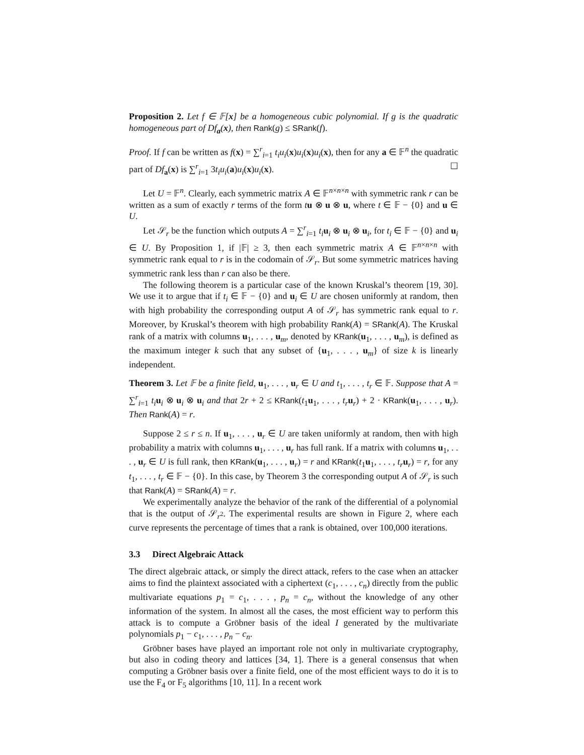Proposition 2. Let f ∈ 𝔽[x] be a homogeneous cubic polynomial. If g is the quadratic homogeneous part of Df<sub>a</sub>(x), then Rank(g) ≤ SRank(f).
Proof. If f can be written as f(x) = ∑<sup>r</sup><sub>i=1</sub> t<sub>i</sub>u<sub>i</sub>(x)u<sub>i</sub>(x)u<sub>i</sub>(x), then for any a ∈ 𝔽<sup>n</sup> the quadratic part of Df<sub>a</sub>(x) is ∑<sup>r</sup><sub>i=1</sub> 3t<sub>i</sub>u<sub>i</sub>(a)u<sub>i</sub>(x)u<sub>i</sub>(x). ☐
Let U = 𝔽<sup>n</sup>. Clearly, each symmetric matrix A ∈ 𝔽<sup>n×n×n</sup> with symmetric rank r can be written as a sum of exactly r terms of the form tu ⊗ u ⊗ u, where t ∈ 𝔽 − {0} and u ∈ U.
Let 𝒮<sub>r</sub> be the function which outputs A = ∑<sup>r</sup><sub>i=1</sub> t<sub>i</sub> u<sub>i</sub> ⊗ u<sub>i</sub> ⊗ u<sub>i</sub>, for t<sub>i</sub> ∈ 𝔽 − {0} and u<sub>i</sub> ∈ U. By Proposition 1, if |𝔽| ≥ 3, then each symmetric matrix A ∈ 𝔽<sup>n×n×n</sup> with symmetric rank equal to r is in the codomain of 𝒮<sub>r</sub>. But some symmetric matrices having symmetric rank less than r can also be there.
The following theorem is a particular case of the known Kruskal’s theorem [19, 30]. We use it to argue that if t<sub>i</sub> ∈ 𝔽 − {0} and u<sub>i</sub> ∈ U are chosen uniformly at random, then with high probability the corresponding output A of 𝒮<sub>r</sub> has symmetric rank equal to r. Moreover, by Kruskal’s theorem with high probability Rank(A) = SRank(A). The Kruskal rank of a matrix with columns u<sub>1</sub>, . . . , u<sub>m</sub>, denoted by KRank(u<sub>1</sub>, . . . , u<sub>m</sub>), is defined as the maximum integer k such that any subset of {u<sub>1</sub>, . . . , u<sub>m</sub>} of size k is linearly independent.
Theorem 3. Let 𝔽 be a finite field, u<sub>1</sub>, . . . , u<sub>r</sub> ∈ U and t<sub>1</sub>, . . . , t<sub>r</sub> ∈ 𝔽. Suppose that A = ∑<sup>r</sup><sub>i=1</sub> t<sub>i</sub> u<sub>i</sub> ⊗ u<sub>i</sub> ⊗ u<sub>i</sub> and that 2r + 2 ≤ KRank(t<sub>1</sub>u<sub>1</sub>, . . . , t<sub>r</sub> u<sub>r</sub>) + 2 · KRank(u<sub>1</sub>, . . . , u<sub>r</sub>). Then Rank(A) = r.
Suppose 2 ≤ r ≤ n. If u<sub>1</sub>, . . . , u<sub>r</sub> ∈ U are taken uniformly at random, then with high probability a matrix with columns u<sub>1</sub>, . . . , u<sub>r</sub> has full rank. If a matrix with columns u<sub>1</sub>, . . . , u<sub>r</sub> ∈ U is full rank, then KRank(u<sub>1</sub>, . . . , u<sub>r</sub>) = r and KRank(t<sub>1</sub>u<sub>1</sub>, . . . , t<sub>r</sub> u<sub>r</sub>) = r, for any t<sub>1</sub>, . . . , t<sub>r</sub> ∈ 𝔽 − {0}. In this case, by Theorem 3 the corresponding output A of 𝒮<sub>r</sub> is such that Rank(A) = SRank(A) = r.
We experimentally analyze the behavior of the rank of the differential of a polynomial that is the output of 𝒮<sub>r<sup>2</sup></sub>. The experimental results are shown in Figure 2, where each curve represents the percentage of times that a rank is obtained, over 100,000 iterations.
3.3 Direct Algebraic Attack
The direct algebraic attack, or simply the direct attack, refers to the case when an attacker aims to find the plaintext associated with a ciphertext (c<sub>1</sub>, . . . , c<sub>n</sub>) directly from the public multivariate equations p<sub>1</sub> = c<sub>1</sub>, . . . , p<sub>n</sub> = c<sub>n</sub>, without the knowledge of any other information of the system. In almost all the cases, the most efficient way to perform this attack is to compute a Gröbner basis of the ideal I generated by the multivariate polynomials p<sub>1</sub> − c<sub>1</sub>, . . . , p<sub>n</sub> − c<sub>n</sub>.
Gröbner bases have played an important role not only in multivariate cryptography, but also in coding theory and lattices [34, 1]. There is a general consensus that when computing a Gröbner basis over a finite field, one of the most efficient ways to do it is to use the F<sub>4</sub> or F<sub>5</sub> algorithms [10, 11]. In a recent work